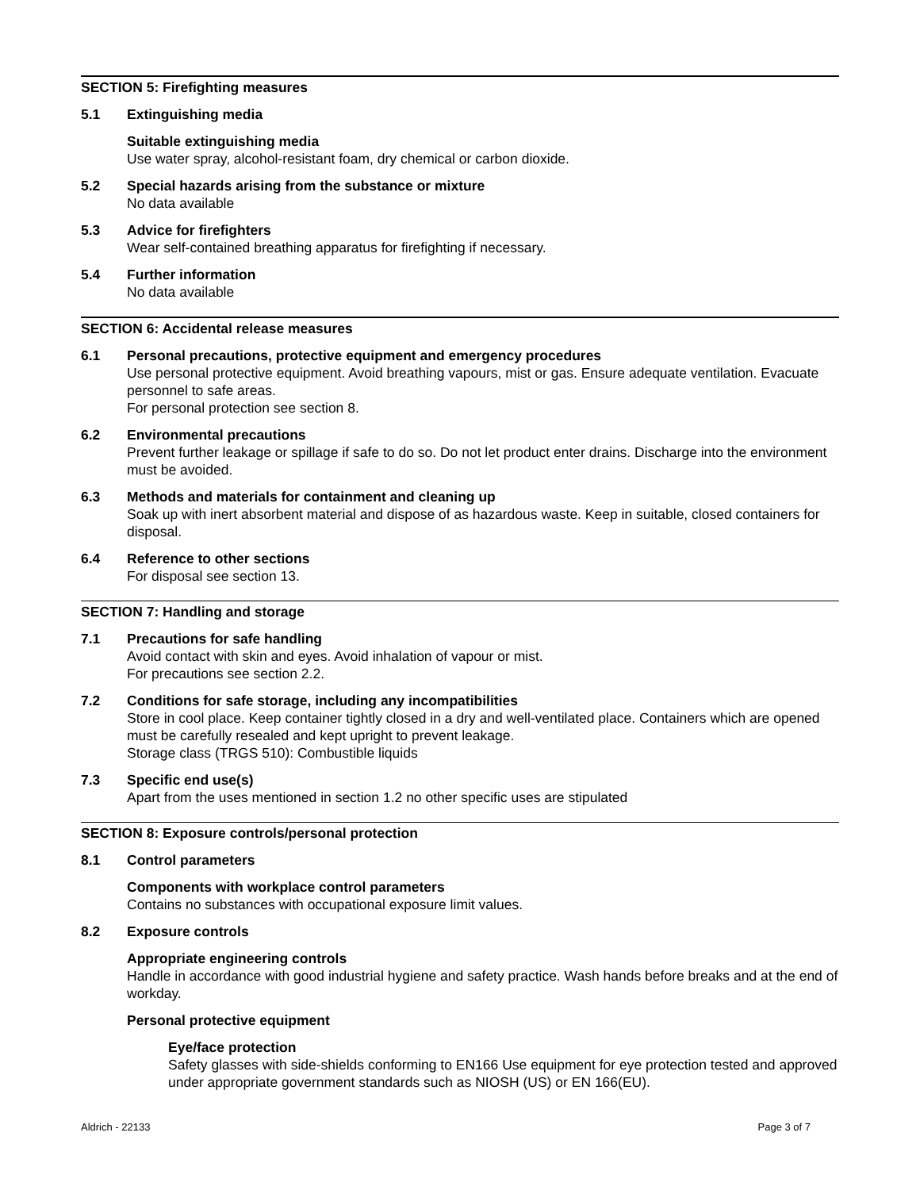SECTION 5: Firefighting measures
5.1 Extinguishing media
Suitable extinguishing media
Use water spray, alcohol-resistant foam, dry chemical or carbon dioxide.
5.2 Special hazards arising from the substance or mixture
No data available
5.3 Advice for firefighters
Wear self-contained breathing apparatus for firefighting if necessary.
5.4 Further information
No data available
SECTION 6: Accidental release measures
6.1 Personal precautions, protective equipment and emergency procedures
Use personal protective equipment. Avoid breathing vapours, mist or gas. Ensure adequate ventilation. Evacuate personnel to safe areas.
For personal protection see section 8.
6.2 Environmental precautions
Prevent further leakage or spillage if safe to do so. Do not let product enter drains. Discharge into the environment must be avoided.
6.3 Methods and materials for containment and cleaning up
Soak up with inert absorbent material and dispose of as hazardous waste. Keep in suitable, closed containers for disposal.
6.4 Reference to other sections
For disposal see section 13.
SECTION 7: Handling and storage
7.1 Precautions for safe handling
Avoid contact with skin and eyes. Avoid inhalation of vapour or mist.
For precautions see section 2.2.
7.2 Conditions for safe storage, including any incompatibilities
Store in cool place. Keep container tightly closed in a dry and well-ventilated place. Containers which are opened must be carefully resealed and kept upright to prevent leakage.
Storage class (TRGS 510): Combustible liquids
7.3 Specific end use(s)
Apart from the uses mentioned in section 1.2 no other specific uses are stipulated
SECTION 8: Exposure controls/personal protection
8.1 Control parameters
Components with workplace control parameters
Contains no substances with occupational exposure limit values.
8.2 Exposure controls
Appropriate engineering controls
Handle in accordance with good industrial hygiene and safety practice. Wash hands before breaks and at the end of workday.
Personal protective equipment
Eye/face protection
Safety glasses with side-shields conforming to EN166 Use equipment for eye protection tested and approved under appropriate government standards such as NIOSH (US) or EN 166(EU).
Aldrich - 22133 Page 3 of 7